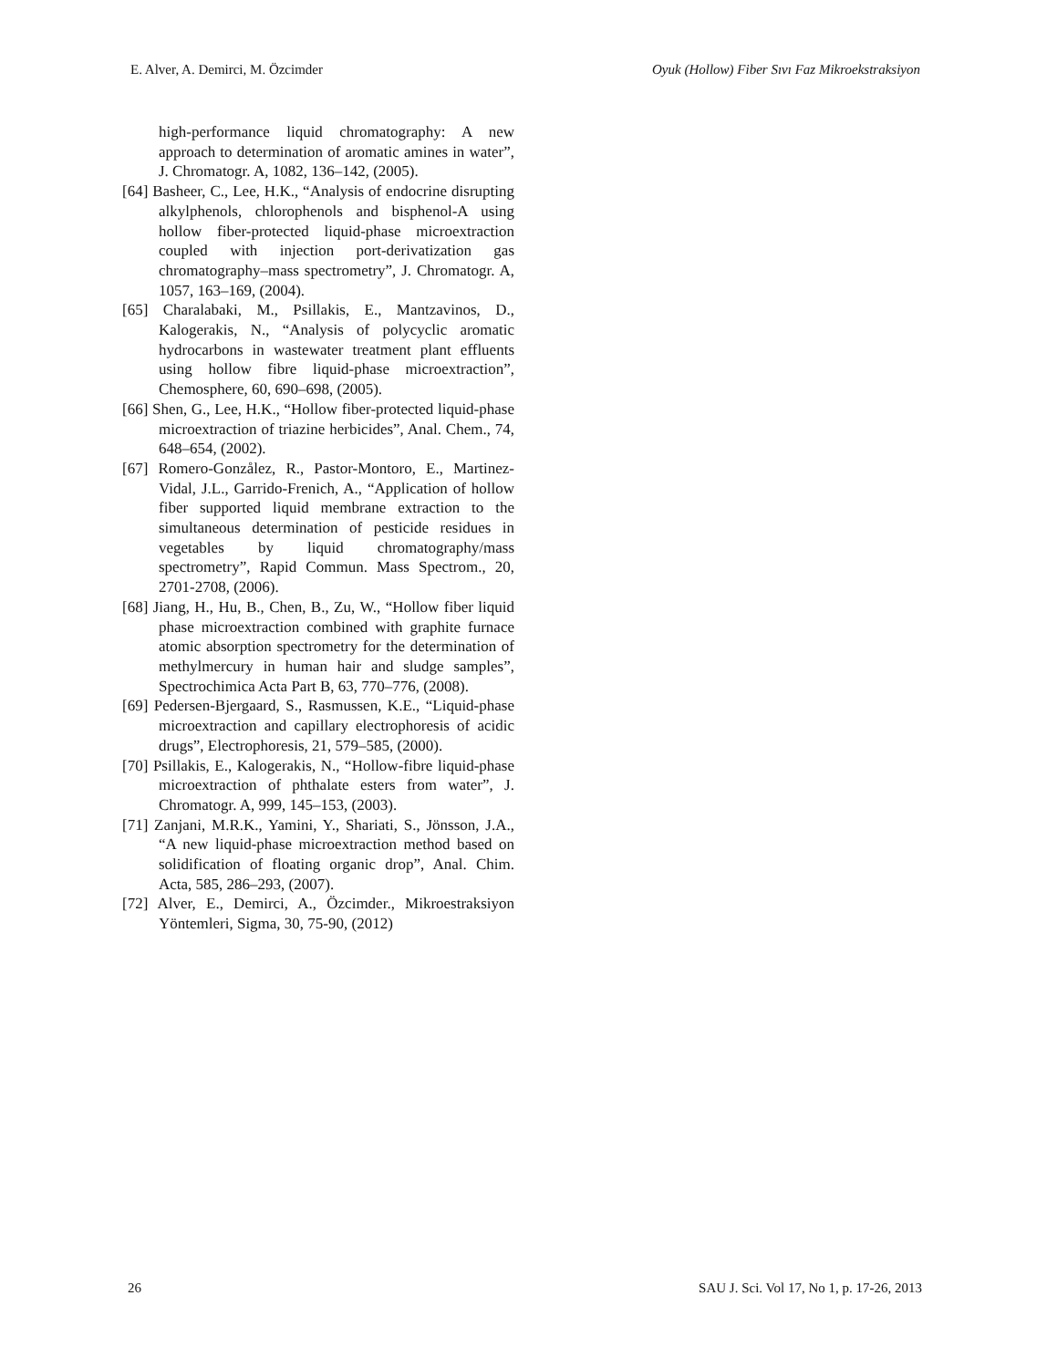E. Alver, A. Demirci, M. Özcimder Oyuk (Hollow) Fiber Sıvı Faz Mikroekstraksiyon
high-performance liquid chromatography: A new approach to determination of aromatic amines in water”, J. Chromatogr. A, 1082, 136–142, (2005).
[64] Basheer, C., Lee, H.K., “Analysis of endocrine disrupting alkylphenols, chlorophenols and bisphenol-A using hollow fiber-protected liquid-phase microextraction coupled with injection port-derivatization gas chromatography–mass spectrometry”, J. Chromatogr. A, 1057, 163–169, (2004).
[65] Charalabaki, M., Psillakis, E., Mantzavinos, D., Kalogerakis, N., “Analysis of polycyclic aromatic hydrocarbons in wastewater treatment plant effluents using hollow fibre liquid-phase microextraction”, Chemosphere, 60, 690–698, (2005).
[66] Shen, G., Lee, H.K., “Hollow fiber-protected liquid-phase microextraction of triazine herbicides”, Anal. Chem., 74, 648–654, (2002).
[67] Romero-Gonzålez, R., Pastor-Montoro, E., Martinez-Vidal, J.L., Garrido-Frenich, A., “Application of hollow fiber supported liquid membrane extraction to the simultaneous determination of pesticide residues in vegetables by liquid chromatography/mass spectrometry”, Rapid Commun. Mass Spectrom., 20, 2701-2708, (2006).
[68] Jiang, H., Hu, B., Chen, B., Zu, W., “Hollow fiber liquid phase microextraction combined with graphite furnace atomic absorption spectrometry for the determination of methylmercury in human hair and sludge samples”, Spectrochimica Acta Part B, 63, 770–776, (2008).
[69] Pedersen-Bjergaard, S., Rasmussen, K.E., “Liquid-phase microextraction and capillary electrophoresis of acidic drugs”, Electrophoresis, 21, 579–585, (2000).
[70] Psillakis, E., Kalogerakis, N., “Hollow-fibre liquid-phase microextraction of phthalate esters from water”, J. Chromatogr. A, 999, 145–153, (2003).
[71] Zanjani, M.R.K., Yamini, Y., Shariati, S., Jönsson, J.A., “A new liquid-phase microextraction method based on solidification of floating organic drop”, Anal. Chim. Acta, 585, 286–293, (2007).
[72] Alver, E., Demirci, A., Özcimder., Mikroestraksiyon Yöntemleri, Sigma, 30, 75-90, (2012)
26 SAU J. Sci. Vol 17, No 1, p. 17-26, 2013